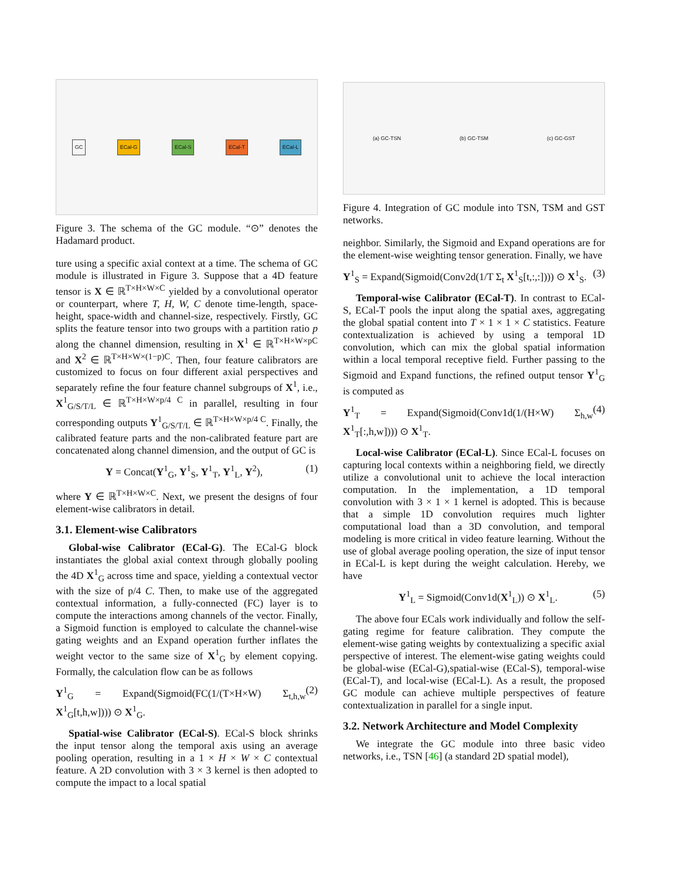GC ECal-G ECal-S ECal-T ECal-L
Figure 3. The schema of the GC module. “⊙” denotes the Hadamard product.
ture using a specific axial context at a time. The schema of GC module is illustrated in Figure 3. Suppose that a 4D feature tensor is X ∈ ℝ<sup>T×H×W×C</sup> yielded by a convolutional operator or counterpart, where T, H, W, C denote time-length, space-height, space-width and channel-size, respectively. Firstly, GC splits the feature tensor into two groups with a partition ratio p along the channel dimension, resulting in X<sup>1</sup> ∈ ℝ<sup>T×H×W×pC</sup> and X<sup>2</sup> ∈ ℝ<sup>T×H×W×(1−p)C</sup>. Then, four feature calibrators are customized to focus on four different axial perspectives and separately refine the four feature channel subgroups of X<sup>1</sup>, i.e., X<sup>1</sup><sub>G/S/T/L</sub> ∈ ℝ<sup>T×H×W×p/4 C</sup> in parallel, resulting in four corresponding outputs Y<sup>1</sup><sub>G/S/T/L</sub> ∈ ℝ<sup>T×H×W×p/4 C</sup>. Finally, the calibrated feature parts and the non-calibrated feature part are concatenated along channel dimension, and the output of GC is
Y = Concat(Y<sup>1</sup><sub>G</sub>, Y<sup>1</sup><sub>S</sub>, Y<sup>1</sup><sub>T</sub>, Y<sup>1</sup><sub>L</sub>, Y<sup>2</sup>), (1)
where Y ∈ ℝ<sup>T×H×W×C</sup>. Next, we present the designs of four element-wise calibrators in detail.
3.1. Element-wise Calibrators
Global-wise Calibrator (ECal-G). The ECal-G block instantiates the global axial context through globally pooling the 4D X<sup>1</sup><sub>G</sub> across time and space, yielding a contextual vector with the size of p/4 C. Then, to make use of the aggregated contextual information, a fully-connected (FC) layer is to compute the interactions among channels of the vector. Finally, a Sigmoid function is employed to calculate the channel-wise gating weights and an Expand operation further inflates the weight vector to the same size of X<sup>1</sup><sub>G</sub> by element copying. Formally, the calculation flow can be as follows
Y<sup>1</sup><sub>G</sub> = Expand(Sigmoid(FC(1/(T×H×W) Σ<sub>t,h,w</sub> X<sup>1</sup><sub>G</sub>[t,h,w]))) ⊙ X<sup>1</sup><sub>G</sub>. (2)
Spatial-wise Calibrator (ECal-S). ECal-S block shrinks the input tensor along the temporal axis using an average pooling operation, resulting in a 1 × H × W × C contextual feature. A 2D convolution with 3 × 3 kernel is then adopted to compute the impact to a local spatial
(a) GC-TSN (b) GC-TSM (c) GC-GST
Figure 4. Integration of GC module into TSN, TSM and GST networks.
neighbor. Similarly, the Sigmoid and Expand operations are for the element-wise weighting tensor generation. Finally, we have
Y<sup>1</sup><sub>S</sub> = Expand(Sigmoid(Conv2d(1/T Σ<sub>t</sub> X<sup>1</sup><sub>S</sub>[t,:,:]))) ⊙ X<sup>1</sup><sub>S</sub>. (3)
Temporal-wise Calibrator (ECal-T). In contrast to ECal-S, ECal-T pools the input along the spatial axes, aggregating the global spatial content into T × 1 × 1 × C statistics. Feature contextualization is achieved by using a temporal 1D convolution, which can mix the global spatial information within a local temporal receptive field. Further passing to the Sigmoid and Expand functions, the refined output tensor Y<sup>1</sup><sub>G</sub> is computed as
Y<sup>1</sup><sub>T</sub> = Expand(Sigmoid(Conv1d(1/(H×W) Σ<sub>h,w</sub> X<sup>1</sup><sub>T</sub>[:,h,w]))) ⊙ X<sup>1</sup><sub>T</sub>. (4)
Local-wise Calibrator (ECal-L). Since ECal-L focuses on capturing local contexts within a neighboring field, we directly utilize a convolutional unit to achieve the local interaction computation. In the implementation, a 1D temporal convolution with 3 × 1 × 1 kernel is adopted. This is because that a simple 1D convolution requires much lighter computational load than a 3D convolution, and temporal modeling is more critical in video feature learning. Without the use of global average pooling operation, the size of input tensor in ECal-L is kept during the weight calculation. Hereby, we have
Y<sup>1</sup><sub>L</sub> = Sigmoid(Conv1d(X<sup>1</sup><sub>L</sub>)) ⊙ X<sup>1</sup><sub>L</sub>. (5)
The above four ECals work individually and follow the self-gating regime for feature calibration. They compute the element-wise gating weights by contextualizing a specific axial perspective of interest. The element-wise gating weights could be global-wise (ECal-G),spatial-wise (ECal-S), temporal-wise (ECal-T), and local-wise (ECal-L). As a result, the proposed GC module can achieve multiple perspectives of feature contextualization in parallel for a single input.
3.2. Network Architecture and Model Complexity
We integrate the GC module into three basic video networks, i.e., TSN [46] (a standard 2D spatial model),